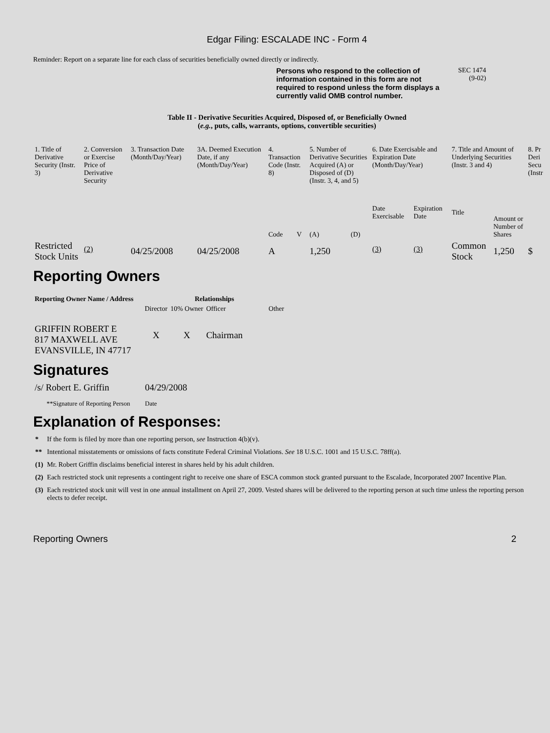Edgar Filing: ESCALADE INC - Form 4
Reminder: Report on a separate line for each class of securities beneficially owned directly or indirectly.
Persons who respond to the collection of information contained in this form are not required to respond unless the form displays a currently valid OMB control number.
SEC 1474
(9-02)
Table II - Derivative Securities Acquired, Disposed of, or Beneficially Owned
(e.g., puts, calls, warrants, options, convertible securities)
| 1. Title of Derivative Security (Instr. 3) | 2. Conversion or Exercise Price of Derivative Security | 3. Transaction Date (Month/Day/Year) | 3A. Deemed Execution Date, if any (Month/Day/Year) | 4. Transaction Code (Instr. 8) | | 5. Number of Derivative Securities Acquired (A) or Disposed of (D) (Instr. 3, 4, and 5) | | 6. Date Exercisable and Expiration Date (Month/Day/Year) | | 7. Title and Amount of Underlying Securities (Instr. 3 and 4) | | 8. Pr Deri Secu (Instr |
| | | | | Code | V | (A) | (D) | Date Exercisable | Expiration Date | Title | Amount or Number of Shares | |
| Restricted Stock Units | <sup>(2)</sup> | 04/25/2008 | 04/25/2008 | A | | 1,250 | | <sup>(3)</sup> | <sup>(3)</sup> | Common Stock | 1,250 | $ |
Reporting Owners
| Reporting Owner Name / Address | Relationships | | | |
| --- | --- | --- | --- | --- |
| | Director | 10% Owner | Officer | Other |
| GRIFFIN ROBERT E 817 MAXWELL AVE EVANSVILLE, IN 47717 | X | X | Chairman | |
Signatures
| /s/ Robert E. Griffin | 04/29/2008 |
| **Signature of Reporting Person | Date |
Explanation of Responses:
| * | If the form is filed by more than one reporting person, see Instruction 4(b)(v). |
| ** | Intentional misstatements or omissions of facts constitute Federal Criminal Violations. See 18 U.S.C. 1001 and 15 U.S.C. 78ff(a). |
| (1) | Mr. Robert Griffin disclaims beneficial interest in shares held by his adult children. |
| (2) | Each restricted stock unit represents a contingent right to receive one share of ESCA common stock granted pursuant to the Escalade, Incorporated 2007 Incentive Plan. |
| (3) | Each restricted stock unit will vest in one annual installment on April 27, 2009. Vested shares will be delivered to the reporting person at such time unless the reporting person elects to defer receipt. |
Reporting Owners 2